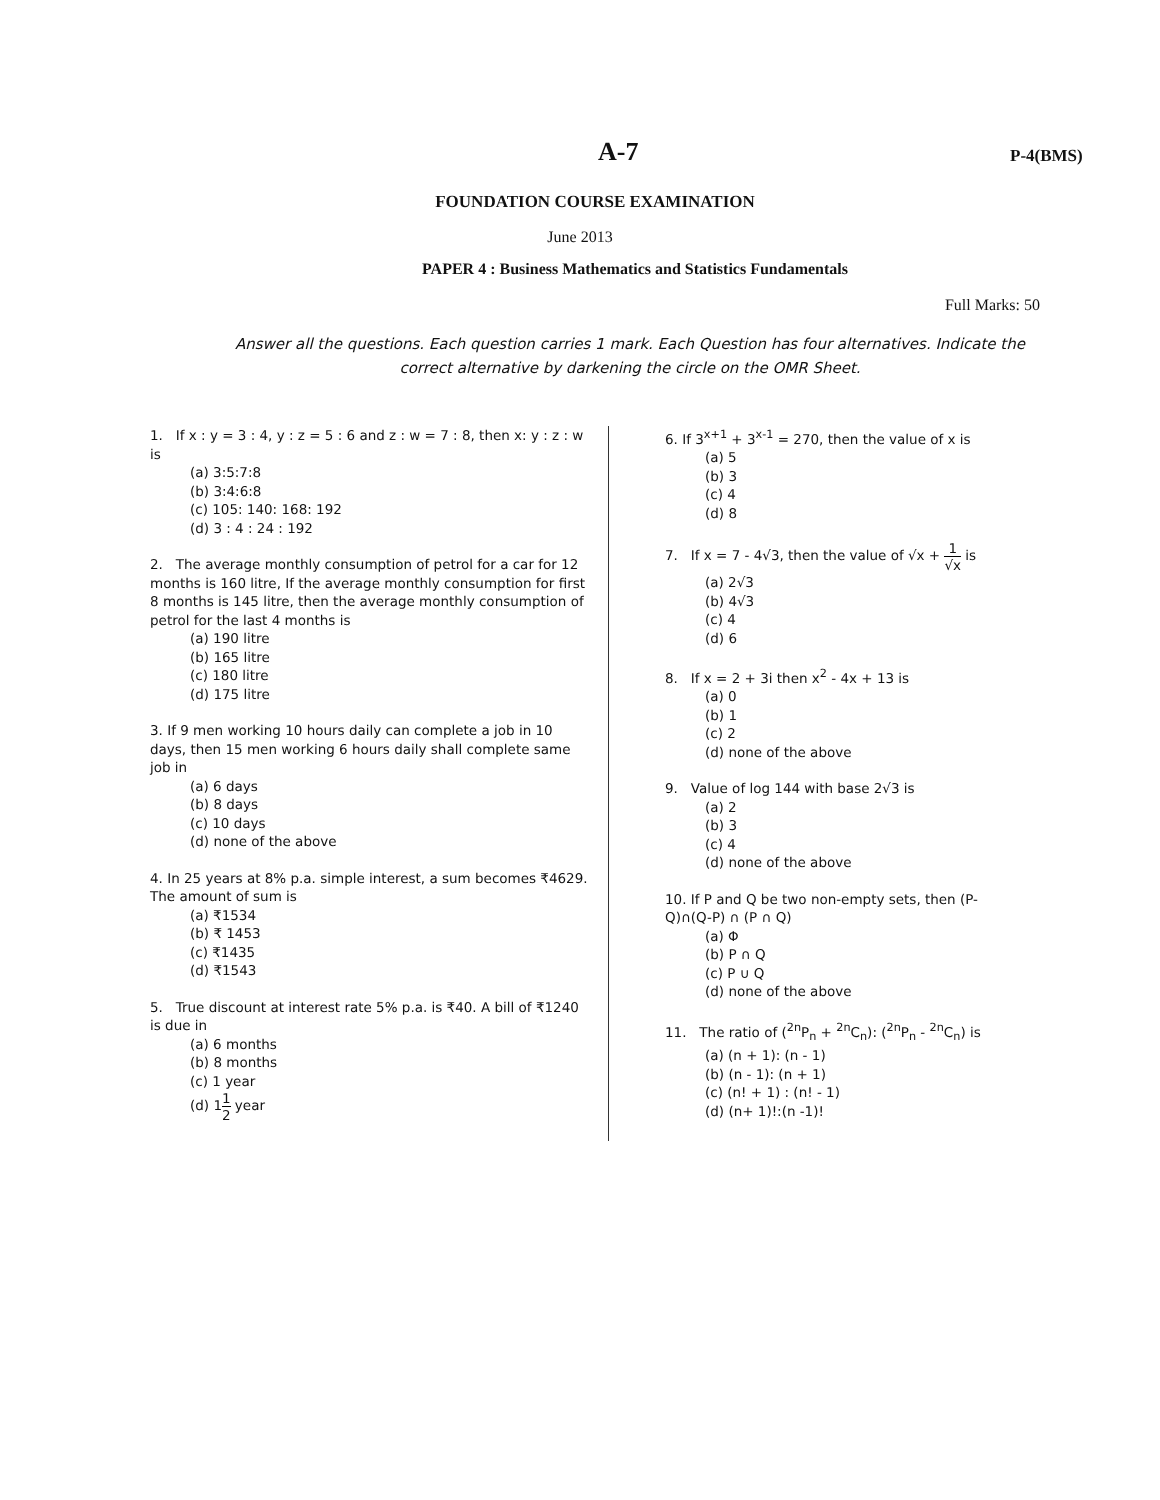A-7 P-4(BMS)
FOUNDATION COURSE EXAMINATION
June 2013
PAPER 4 : Business Mathematics and Statistics Fundamentals
Full Marks: 50
Answer all the questions. Each question carries 1 mark. Each Question has four alternatives. Indicate the correct alternative by darkening the circle on the OMR Sheet.
1. If x : y = 3 : 4, y : z = 5 : 6 and z : w = 7 : 8, then x: y : z : w is
(a) 3:5:7:8
(b) 3:4:6:8
(c) 105: 140: 168: 192
(d) 3 : 4 : 24 : 192
2. The average monthly consumption of petrol for a car for 12 months is 160 litre, If the average monthly consumption for first 8 months is 145 litre, then the average monthly consumption of petrol for the last 4 months is
(a) 190 litre
(b) 165 litre
(c) 180 litre
(d) 175 litre
3. If 9 men working 10 hours daily can complete a job in 10 days, then 15 men working 6 hours daily shall complete same job in
(a) 6 days
(b) 8 days
(c) 10 days
(d) none of the above
4. In 25 years at 8% p.a. simple interest, a sum becomes ₹4629. The amount of sum is
(a) ₹1534
(b) ₹ 1453
(c) ₹1435
(d) ₹1543
5. True discount at interest rate 5% p.a. is ₹40. A bill of ₹1240 is due in
(a) 6 months
(b) 8 months
(c) 1 year
(d) 11 2 year
6. If 3<sup>x+1</sup> + 3<sup>x-1</sup> = 270, then the value of x is
(a) 5
(b) 3
(c) 4
(d) 8
7. If x = 7 - 4√3, then the value of √x + 1 √x is
(a) 2√3
(b) 4√3
(c) 4
(d) 6
8. If x = 2 + 3i then x<sup>2</sup> - 4x + 13 is
(a) 0
(b) 1
(c) 2
(d) none of the above
9. Value of log 144 with base 2√3 is
(a) 2
(b) 3
(c) 4
(d) none of the above
10. If P and Q be two non-empty sets, then (P-Q)∩(Q-P) ∩ (P ∩ Q)
(a) Φ
(b) P ∩ Q
(c) P ∪ Q
(d) none of the above
11. The ratio of (<sup>2n</sup>P<sub>n</sub> + <sup>2n</sup>C<sub>n</sub>): (<sup>2n</sup>P<sub>n</sub> - <sup>2n</sup>C<sub>n</sub>) is
(a) (n + 1): (n - 1)
(b) (n - 1): (n + 1)
(c) (n! + 1) : (n! - 1)
(d) (n+ 1)!:(n -1)!